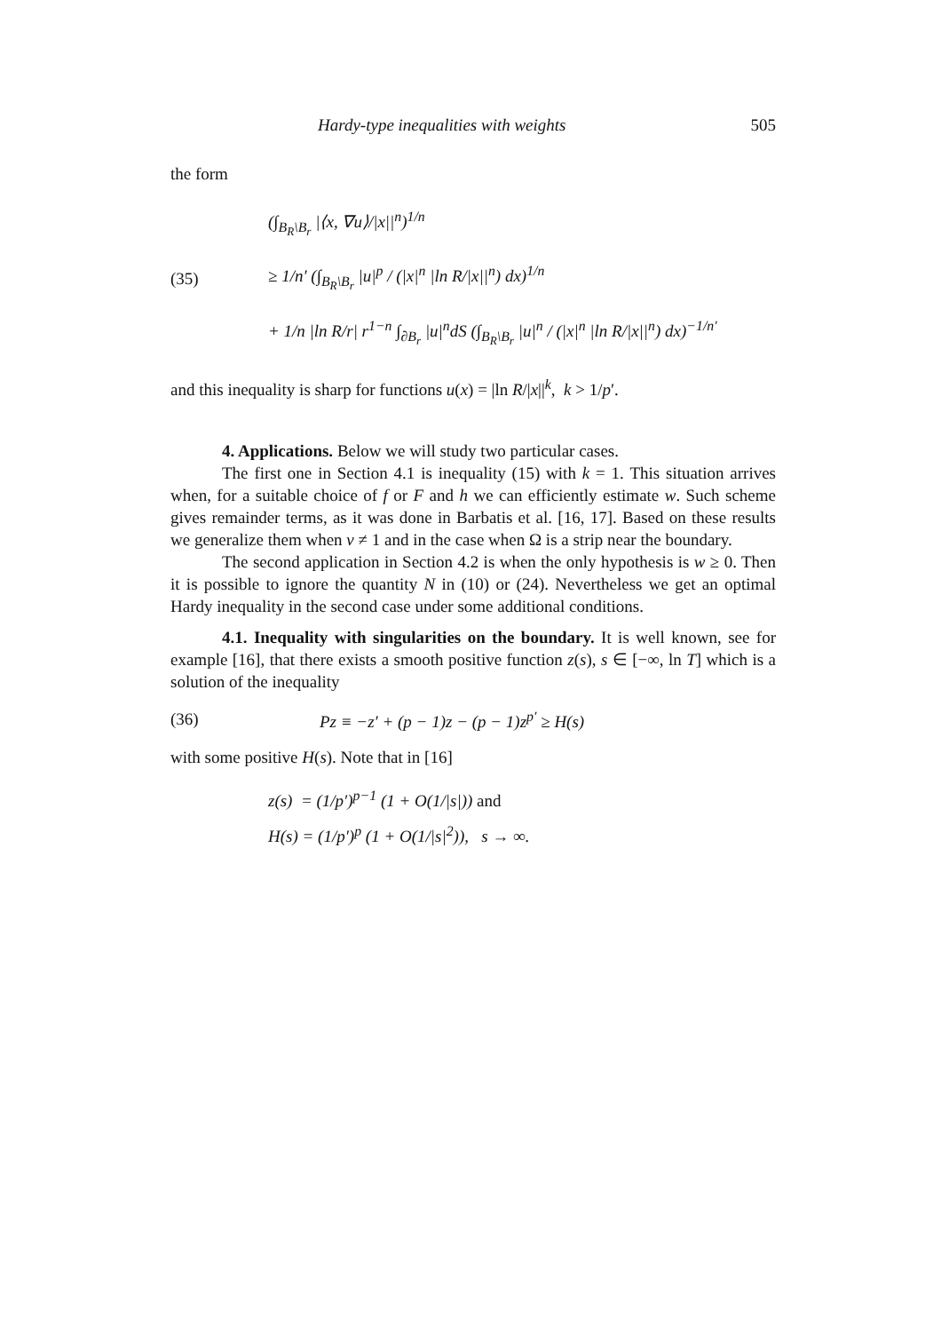Hardy-type inequalities with weights 505
the form
(35)
(∫<sub>B<sub>R</sub>\B<sub>r</sub></sub> |⟨x, ∇u⟩/|x||<sup>n</sup>)<sup>1/n</sup>
≥ 1/n′ (∫<sub>B<sub>R</sub>\B<sub>r</sub></sub> |u|<sup>p</sup> / (|x|<sup>n</sup> |ln R/|x||<sup>n</sup>) dx)<sup>1/n</sup>
+ 1/n |ln R/r| r<sup>1−n</sup> ∫<sub>∂B<sub>r</sub></sub> |u|<sup>n</sup>dS (∫<sub>B<sub>R</sub>\B<sub>r</sub></sub> |u|<sup>n</sup> / (|x|<sup>n</sup> |ln R/|x||<sup>n</sup>) dx)<sup>−1/n′</sup>
and this inequality is sharp for functions u(x) = |ln R/|x||<sup>k</sup>, k > 1/p′.
4. Applications. Below we will study two particular cases.
The first one in Section 4.1 is inequality (15) with k = 1. This situation arrives when, for a suitable choice of f or F and h we can efficiently estimate w. Such scheme gives remainder terms, as it was done in Barbatis et al. [16, 17]. Based on these results we generalize them when v ≠ 1 and in the case when Ω is a strip near the boundary.
The second application in Section 4.2 is when the only hypothesis is w ≥ 0. Then it is possible to ignore the quantity N in (10) or (24). Nevertheless we get an optimal Hardy inequality in the second case under some additional conditions.
4.1. Inequality with singularities on the boundary. It is well known, see for example [16], that there exists a smooth positive function z(s), s ∈ [−∞, ln T] which is a solution of the inequality
(36)
Pz ≡ −z′ + (p − 1)z − (p − 1)z<sup>p′</sup> ≥ H(s)
with some positive H(s). Note that in [16]
z(s) = (1/p′)<sup>p−1</sup> (1 + O(1/|s|)) and
H(s) = (1/p′)<sup>p</sup> (1 + O(1/|s|<sup>2</sup>)), s → ∞.